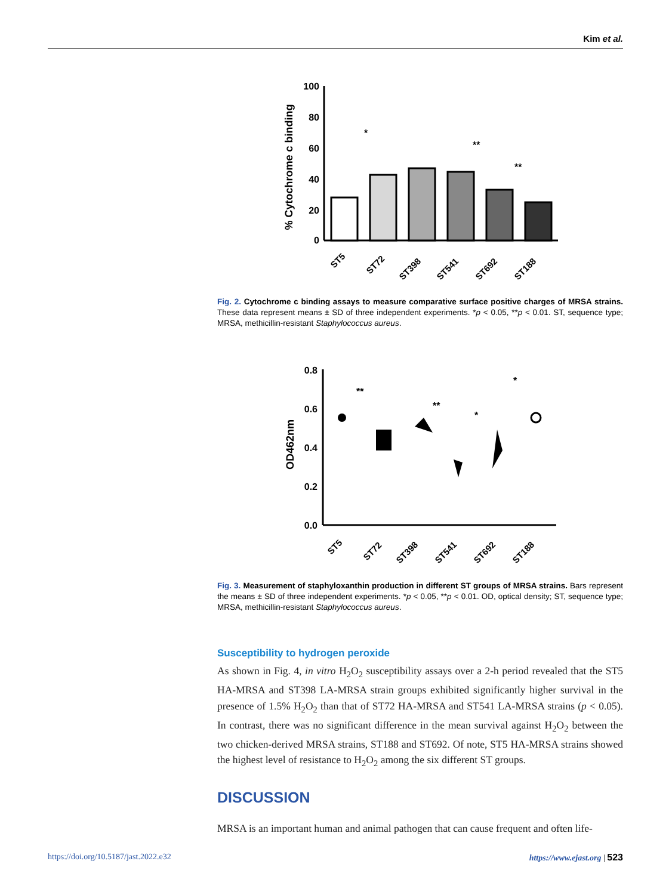Kim et al.
% Cytochrome c binding
100
80
60
40
20
0
ST5
ST72
ST398
ST541
ST692
ST188
*
**
**
Fig. 2. Cytochrome c binding assays to measure comparative surface positive charges of MRSA strains. These data represent means ± SD of three independent experiments. *p < 0.05, **p < 0.01. ST, sequence type; MRSA, methicillin-resistant Staphylococcus aureus.
OD462nm
0.8
0.6
0.4
0.2
0.0
**
**
*
*
ST5
ST72
ST398
ST541
ST692
ST188
Fig. 3. Measurement of staphyloxanthin production in different ST groups of MRSA strains. Bars represent the means ± SD of three independent experiments. *p < 0.05, **p < 0.01. OD, optical density; ST, sequence type; MRSA, methicillin-resistant Staphylococcus aureus.
Susceptibility to hydrogen peroxide
As shown in Fig. 4, in vitro H<sub>2</sub>O<sub>2</sub> susceptibility assays over a 2-h period revealed that the ST5 HA-MRSA and ST398 LA-MRSA strain groups exhibited significantly higher survival in the presence of 1.5% H<sub>2</sub>O<sub>2</sub> than that of ST72 HA-MRSA and ST541 LA-MRSA strains (p < 0.05). In contrast, there was no significant difference in the mean survival against H<sub>2</sub>O<sub>2</sub> between the two chicken-derived MRSA strains, ST188 and ST692. Of note, ST5 HA-MRSA strains showed the highest level of resistance to H<sub>2</sub>O<sub>2</sub> among the six different ST groups.
DISCUSSION
MRSA is an important human and animal pathogen that can cause frequent and often life-
https://doi.org/10.5187/jast.2022.e32 https://www.ejast.org | 523